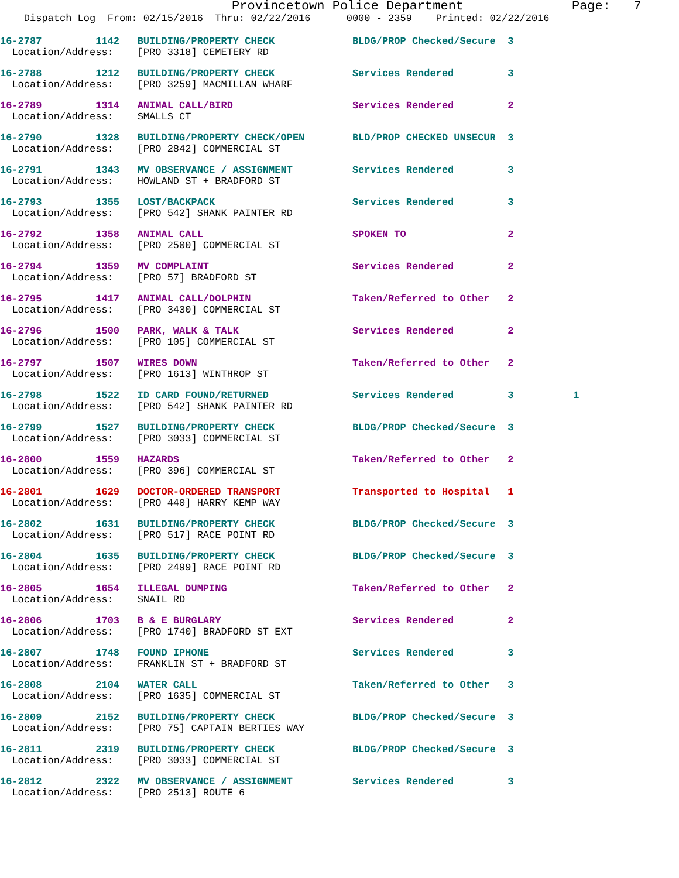Provincetown Police Department Page: 7
Dispatch Log From: 02/15/2016 Thru: 02/22/2016 0000 - 2359 Printed: 02/22/2016
16-2787 1142 BUILDING/PROPERTY CHECK BLDG/PROP Checked/Secure 3
Location/Address: [PRO 3318] CEMETERY RD
16-2788 1212 BUILDING/PROPERTY CHECK Services Rendered 3
Location/Address: [PRO 3259] MACMILLAN WHARF
16-2789 1314 ANIMAL CALL/BIRD Services Rendered 2
Location/Address: SMALLS CT
16-2790 1328 BUILDING/PROPERTY CHECK/OPEN BLD/PROP CHECKED UNSECUR 3
Location/Address: [PRO 2842] COMMERCIAL ST
16-2791 1343 MV OBSERVANCE / ASSIGNMENT Services Rendered 3
Location/Address: HOWLAND ST + BRADFORD ST
16-2793 1355 LOST/BACKPACK Services Rendered 3
Location/Address: [PRO 542] SHANK PAINTER RD
16-2792 1358 ANIMAL CALL SPOKEN TO 2
Location/Address: [PRO 2500] COMMERCIAL ST
16-2794 1359 MV COMPLAINT Services Rendered 2
Location/Address: [PRO 57] BRADFORD ST
16-2795 1417 ANIMAL CALL/DOLPHIN Taken/Referred to Other 2
Location/Address: [PRO 3430] COMMERCIAL ST
16-2796 1500 PARK, WALK & TALK Services Rendered 2
Location/Address: [PRO 105] COMMERCIAL ST
16-2797 1507 WIRES DOWN Taken/Referred to Other 2
Location/Address: [PRO 1613] WINTHROP ST
16-2798 1522 ID CARD FOUND/RETURNED Services Rendered 3 1
Location/Address: [PRO 542] SHANK PAINTER RD
16-2799 1527 BUILDING/PROPERTY CHECK BLDG/PROP Checked/Secure 3
Location/Address: [PRO 3033] COMMERCIAL ST
16-2800 1559 HAZARDS Taken/Referred to Other 2
Location/Address: [PRO 396] COMMERCIAL ST
16-2801 1629 DOCTOR-ORDERED TRANSPORT Transported to Hospital 1
Location/Address: [PRO 440] HARRY KEMP WAY
16-2802 1631 BUILDING/PROPERTY CHECK BLDG/PROP Checked/Secure 3
Location/Address: [PRO 517] RACE POINT RD
16-2804 1635 BUILDING/PROPERTY CHECK BLDG/PROP Checked/Secure 3
Location/Address: [PRO 2499] RACE POINT RD
16-2805 1654 ILLEGAL DUMPING Taken/Referred to Other 2
Location/Address: SNAIL RD
16-2806 1703 B & E BURGLARY Services Rendered 2
Location/Address: [PRO 1740] BRADFORD ST EXT
16-2807 1748 FOUND IPHONE Services Rendered 3
Location/Address: FRANKLIN ST + BRADFORD ST
16-2808 2104 WATER CALL Taken/Referred to Other 3
Location/Address: [PRO 1635] COMMERCIAL ST
16-2809 2152 BUILDING/PROPERTY CHECK BLDG/PROP Checked/Secure 3
Location/Address: [PRO 75] CAPTAIN BERTIES WAY
16-2811 2319 BUILDING/PROPERTY CHECK BLDG/PROP Checked/Secure 3
Location/Address: [PRO 3033] COMMERCIAL ST
16-2812 2322 MV OBSERVANCE / ASSIGNMENT Services Rendered 3
Location/Address: [PRO 2513] ROUTE 6